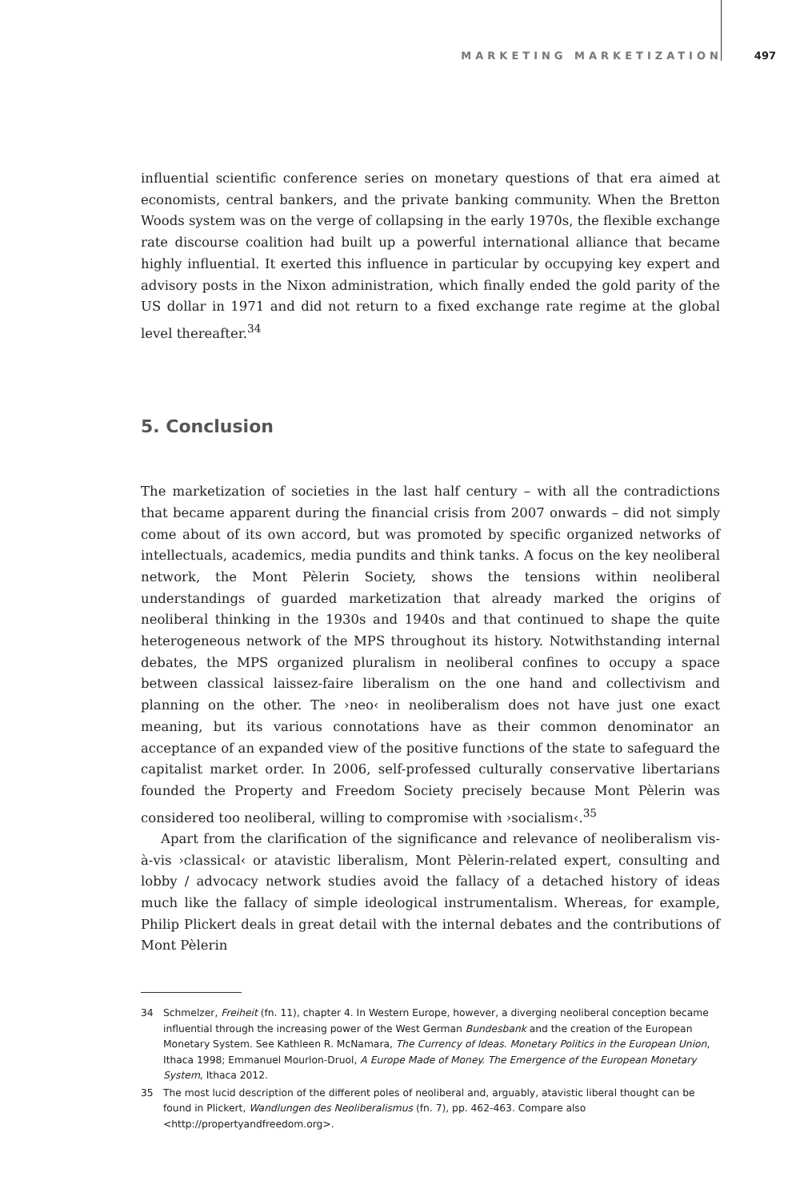MARKETING MARKETIZATION 497
influential scientific conference series on monetary questions of that era aimed at economists, central bankers, and the private banking community. When the Bretton Woods system was on the verge of collapsing in the early 1970s, the flexible exchange rate discourse coalition had built up a powerful international alliance that became highly influential. It exerted this influence in particular by occupying key expert and advisory posts in the Nixon administration, which finally ended the gold parity of the US dollar in 1971 and did not return to a fixed exchange rate regime at the global level thereafter.<sup>34</sup>
5. Conclusion
The marketization of societies in the last half century – with all the contradictions that became apparent during the financial crisis from 2007 onwards – did not simply come about of its own accord, but was promoted by specific organized networks of intellectuals, academics, media pundits and think tanks. A focus on the key neoliberal network, the Mont Pèlerin Society, shows the tensions within neoliberal understandings of guarded marketization that already marked the origins of neoliberal thinking in the 1930s and 1940s and that continued to shape the quite heterogeneous network of the MPS throughout its history. Notwithstanding internal debates, the MPS organized pluralism in neoliberal confines to occupy a space between classical laissez-faire liberalism on the one hand and collectivism and planning on the other. The ›neo‹ in neoliberalism does not have just one exact meaning, but its various connotations have as their common denominator an acceptance of an expanded view of the positive functions of the state to safeguard the capitalist market order. In 2006, self-professed culturally conservative libertarians founded the Property and Freedom Society precisely because Mont Pèlerin was considered too neoliberal, willing to compromise with ›socialism‹.<sup>35</sup>
Apart from the clarification of the significance and relevance of neoliberalism vis-à-vis ›classical‹ or atavistic liberalism, Mont Pèlerin-related expert, consulting and lobby / advocacy network studies avoid the fallacy of a detached history of ideas much like the fallacy of simple ideological instrumentalism. Whereas, for example, Philip Plickert deals in great detail with the internal debates and the contributions of Mont Pèlerin
34 Schmelzer, Freiheit (fn. 11), chapter 4. In Western Europe, however, a diverging neoliberal conception became influential through the increasing power of the West German Bundesbank and the creation of the European Monetary System. See Kathleen R. McNamara, The Currency of Ideas. Monetary Politics in the European Union, Ithaca 1998; Emmanuel Mourlon-Druol, A Europe Made of Money. The Emergence of the European Monetary System, Ithaca 2012.
35 The most lucid description of the different poles of neoliberal and, arguably, atavistic liberal thought can be found in Plickert, Wandlungen des Neoliberalismus (fn. 7), pp. 462-463. Compare also <http://propertyandfreedom.org>.